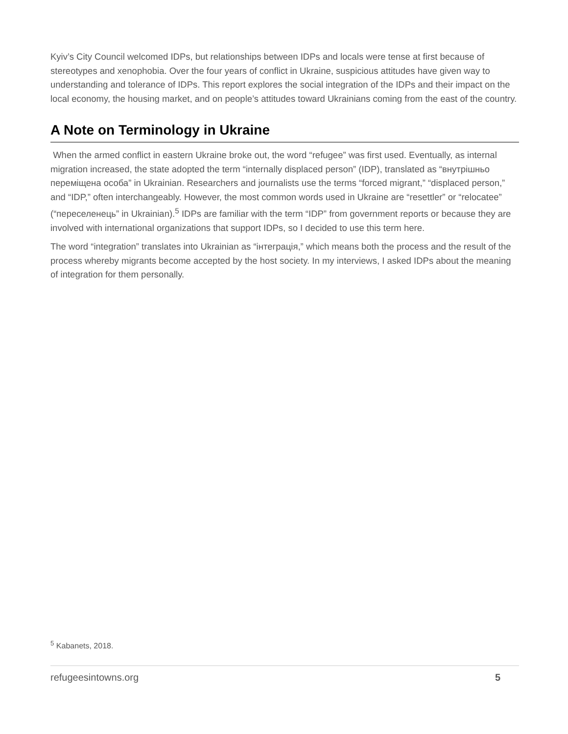Kyiv’s City Council welcomed IDPs, but relationships between IDPs and locals were tense at first because of stereotypes and xenophobia. Over the four years of conflict in Ukraine, suspicious attitudes have given way to understanding and tolerance of IDPs. This report explores the social integration of the IDPs and their impact on the local economy, the housing market, and on people’s attitudes toward Ukrainians coming from the east of the country.
A Note on Terminology in Ukraine
When the armed conflict in eastern Ukraine broke out, the word “refugee” was first used. Eventually, as internal migration increased, the state adopted the term “internally displaced person” (IDP), translated as “внутрішньо переміщена особа” in Ukrainian. Researchers and journalists use the terms “forced migrant,” “displaced person,” and “IDP,” often interchangeably. However, the most common words used in Ukraine are “resettler” or “relocatee” (“переселенець” in Ukrainian).<sup>5</sup> IDPs are familiar with the term “IDP” from government reports or because they are involved with international organizations that support IDPs, so I decided to use this term here.
The word “integration” translates into Ukrainian as “інтеграція,” which means both the process and the result of the process whereby migrants become accepted by the host society. In my interviews, I asked IDPs about the meaning of integration for them personally.
<sup>5</sup> Kabanets, 2018.
refugeesintowns.org 5